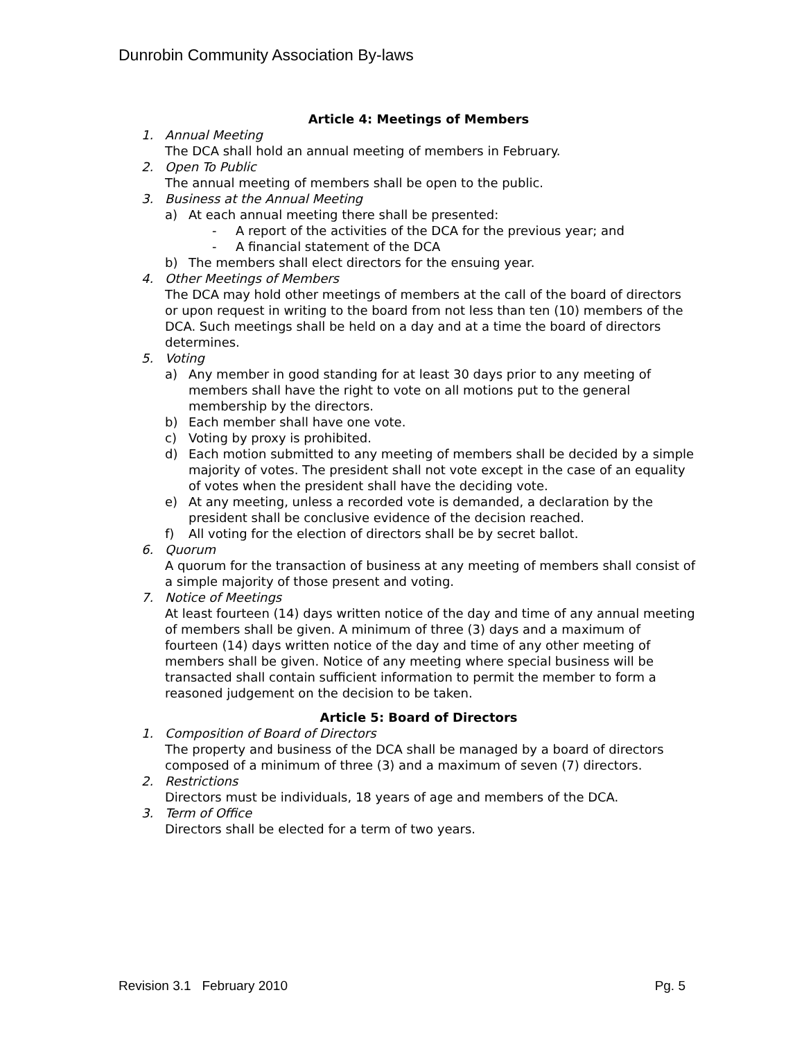Dunrobin Community Association By-laws
Article 4: Meetings of Members
1. Annual Meeting
The DCA shall hold an annual meeting of members in February.
2. Open To Public
The annual meeting of members shall be open to the public.
3. Business at the Annual Meeting
a) At each annual meeting there shall be presented:
- A report of the activities of the DCA for the previous year; and
- A financial statement of the DCA
b) The members shall elect directors for the ensuing year.
4. Other Meetings of Members
The DCA may hold other meetings of members at the call of the board of directors or upon request in writing to the board from not less than ten (10) members of the DCA. Such meetings shall be held on a day and at a time the board of directors determines.
5. Voting
a) Any member in good standing for at least 30 days prior to any meeting of members shall have the right to vote on all motions put to the general membership by the directors.
b) Each member shall have one vote.
c) Voting by proxy is prohibited.
d) Each motion submitted to any meeting of members shall be decided by a simple majority of votes. The president shall not vote except in the case of an equality of votes when the president shall have the deciding vote.
e) At any meeting, unless a recorded vote is demanded, a declaration by the president shall be conclusive evidence of the decision reached.
f) All voting for the election of directors shall be by secret ballot.
6. Quorum
A quorum for the transaction of business at any meeting of members shall consist of a simple majority of those present and voting.
7. Notice of Meetings
At least fourteen (14) days written notice of the day and time of any annual meeting of members shall be given. A minimum of three (3) days and a maximum of fourteen (14) days written notice of the day and time of any other meeting of members shall be given. Notice of any meeting where special business will be transacted shall contain sufficient information to permit the member to form a reasoned judgement on the decision to be taken.
Article 5: Board of Directors
1. Composition of Board of Directors
The property and business of the DCA shall be managed by a board of directors composed of a minimum of three (3) and a maximum of seven (7) directors.
2. Restrictions
Directors must be individuals, 18 years of age and members of the DCA.
3. Term of Office
Directors shall be elected for a term of two years.
Revision 3.1 February 2010 Pg. 5